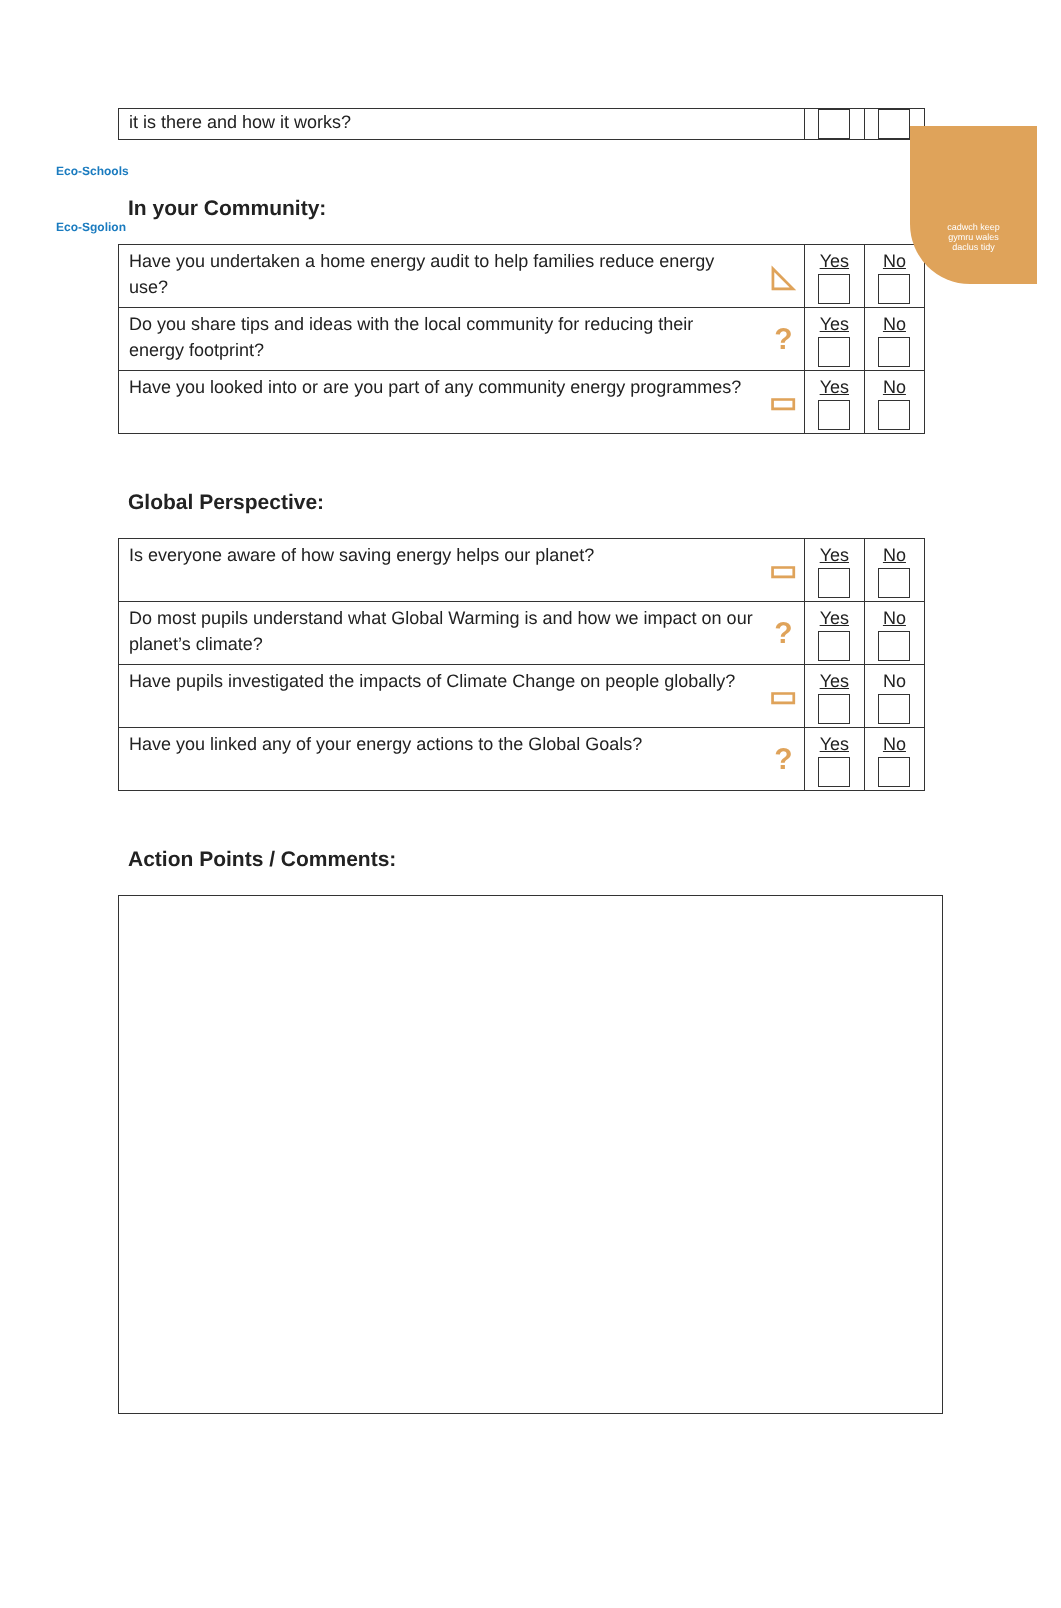Eco-Schools
Eco-Sgolion
cadwch keep
gymru wales
daclus tidy
| it is there and how it works? | | | |
In your Community:
| Have you undertaken a home energy audit to help families reduce energy use? | ◺ | Yes | No |
| Do you share tips and ideas with the local community for reducing their energy footprint? | ? | Yes | No |
| Have you looked into or are you part of any community energy programmes? | ▭ | Yes | No |
Global Perspective:
| Is everyone aware of how saving energy helps our planet? | ▭ | Yes | No |
| Do most pupils understand what Global Warming is and how we impact on our planet’s climate? | ? | Yes | No |
| Have pupils investigated the impacts of Climate Change on people globally? | ▭ | Yes | No |
| Have you linked any of your energy actions to the Global Goals? | ? | Yes | No |
Action Points / Comments: